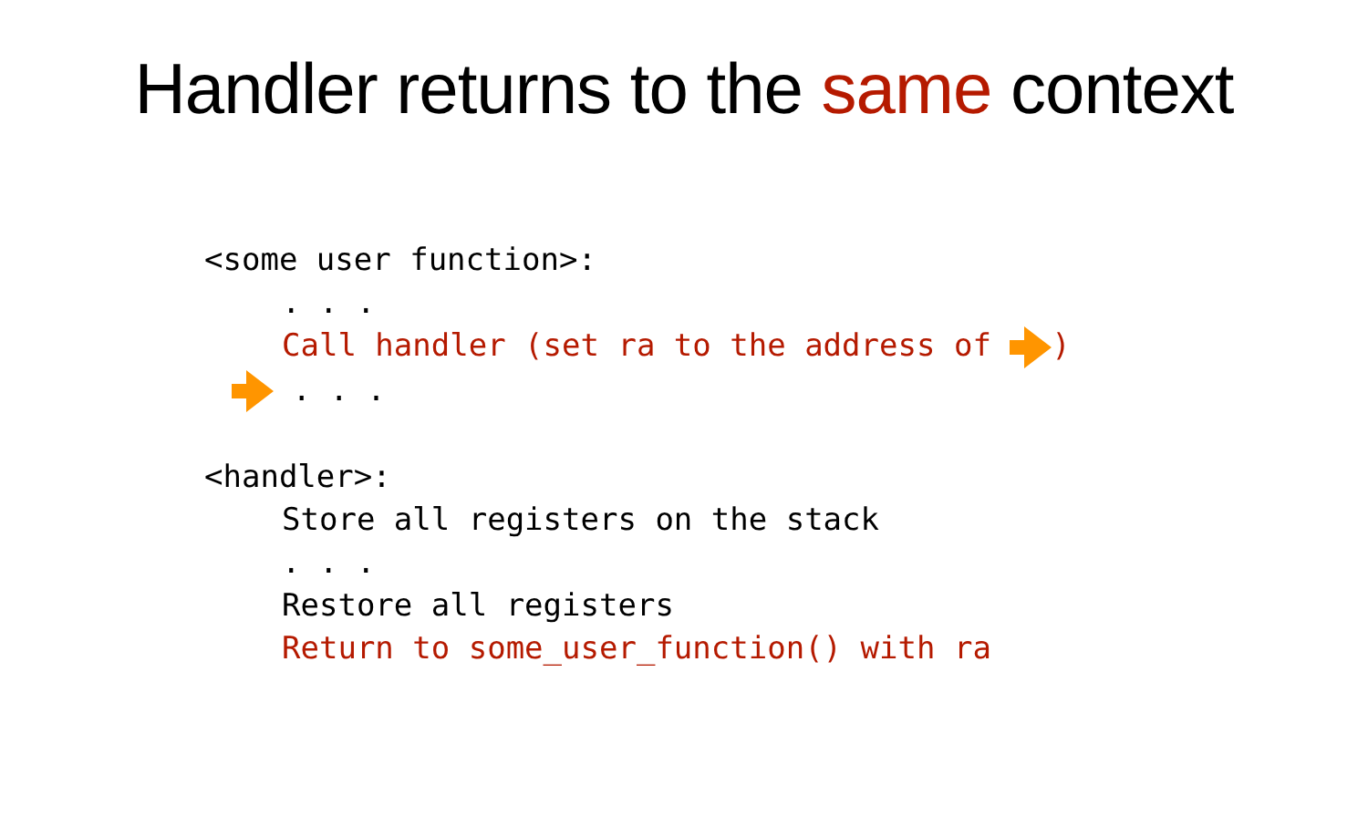Handler returns to the same context
<some user function>:
. . .
Call handler (set ra to the address of )
. . .
<handler>:
Store all registers on the stack
. . .
Restore all registers
Return to some_user_function() with ra